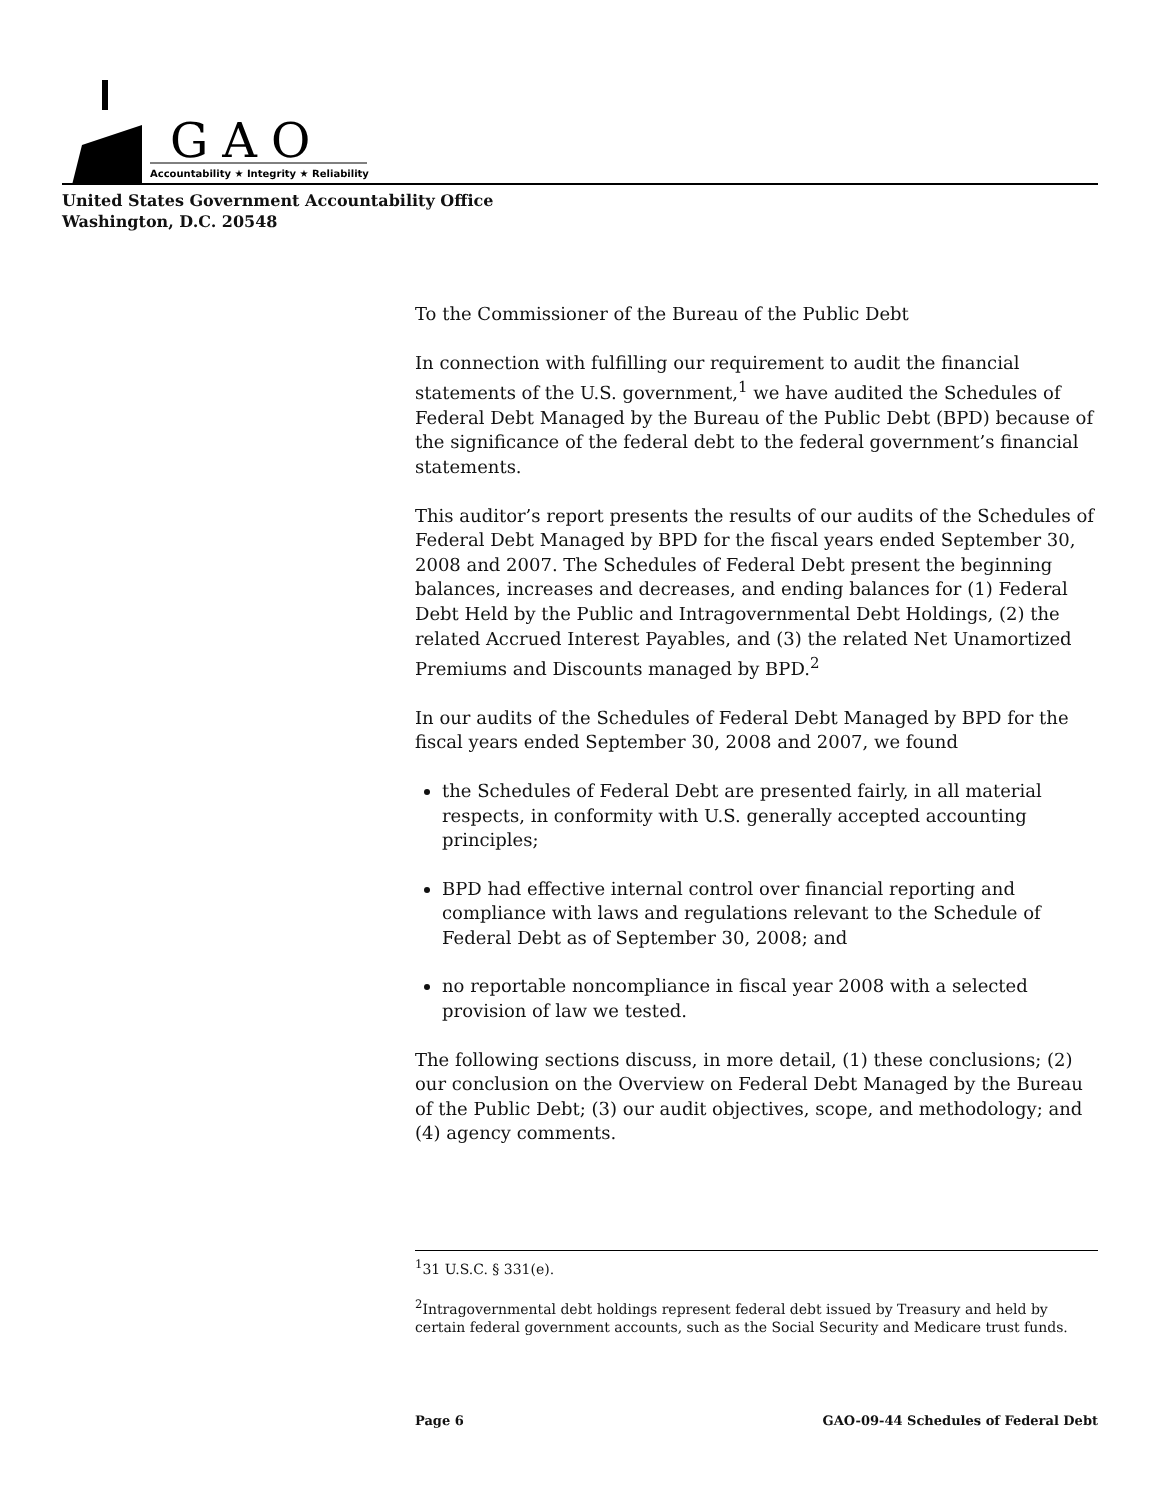GAO
Accountability ★ Integrity ★ Reliability
United States Government Accountability Office
Washington, D.C. 20548
To the Commissioner of the Bureau of the Public Debt
In connection with fulfilling our requirement to audit the financial statements of the U.S. government,<sup>1</sup> we have audited the Schedules of Federal Debt Managed by the Bureau of the Public Debt (BPD) because of the significance of the federal debt to the federal government’s financial statements.
This auditor’s report presents the results of our audits of the Schedules of Federal Debt Managed by BPD for the fiscal years ended September 30, 2008 and 2007. The Schedules of Federal Debt present the beginning balances, increases and decreases, and ending balances for (1) Federal Debt Held by the Public and Intragovernmental Debt Holdings, (2) the related Accrued Interest Payables, and (3) the related Net Unamortized Premiums and Discounts managed by BPD.<sup>2</sup>
In our audits of the Schedules of Federal Debt Managed by BPD for the fiscal years ended September 30, 2008 and 2007, we found
the Schedules of Federal Debt are presented fairly, in all material respects, in conformity with U.S. generally accepted accounting principles;
BPD had effective internal control over financial reporting and compliance with laws and regulations relevant to the Schedule of Federal Debt as of September 30, 2008; and
no reportable noncompliance in fiscal year 2008 with a selected provision of law we tested.
The following sections discuss, in more detail, (1) these conclusions; (2) our conclusion on the Overview on Federal Debt Managed by the Bureau of the Public Debt; (3) our audit objectives, scope, and methodology; and (4) agency comments.
<sup>1</sup> 31 U.S.C. § 331(e).
<sup>2</sup> Intragovernmental debt holdings represent federal debt issued by Treasury and held by certain federal government accounts, such as the Social Security and Medicare trust funds.
Page 6 GAO-09-44 Schedules of Federal Debt